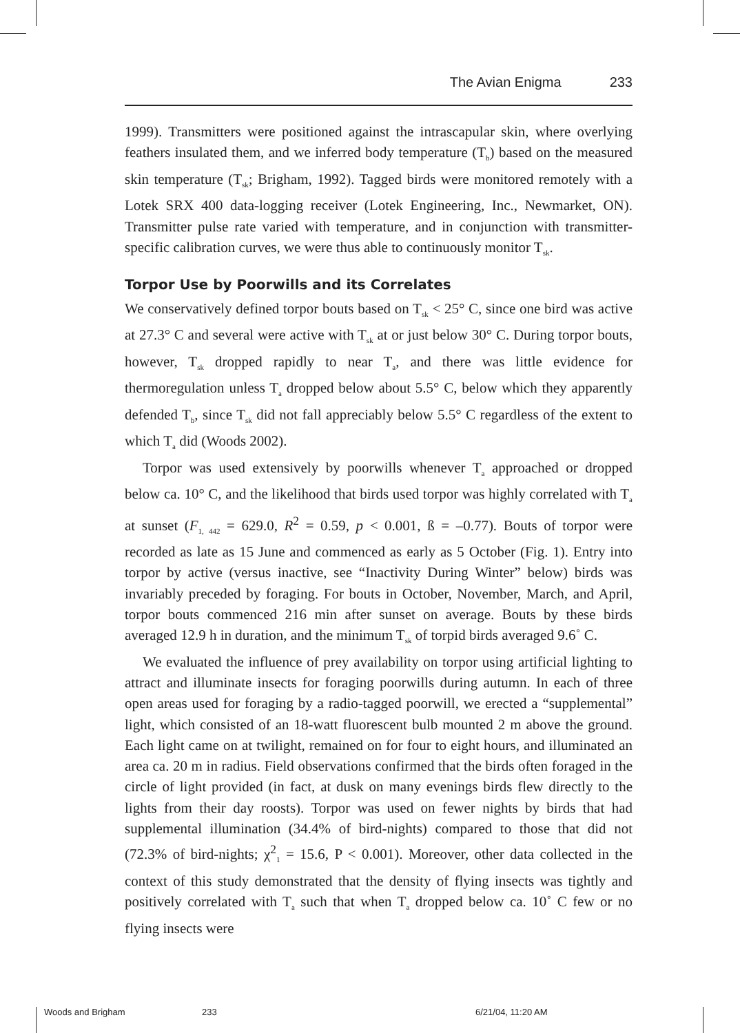The Avian Enigma 233
1999). Transmitters were positioned against the intrascapular skin, where overlying feathers insulated them, and we inferred body temperature (T<sub>b</sub>) based on the measured skin temperature (T<sub>sk</sub>; Brigham, 1992). Tagged birds were monitored remotely with a Lotek SRX 400 data-logging receiver (Lotek Engineering, Inc., Newmarket, ON). Transmitter pulse rate varied with temperature, and in conjunction with transmitter-specific calibration curves, we were thus able to continuously monitor T<sub>sk</sub>.
Torpor Use by Poorwills and its Correlates
We conservatively defined torpor bouts based on T<sub>sk</sub> < 25° C, since one bird was active at 27.3° C and several were active with T<sub>sk</sub> at or just below 30° C. During torpor bouts, however, T<sub>sk</sub> dropped rapidly to near T<sub>a</sub>, and there was little evidence for thermoregulation unless T<sub>a</sub> dropped below about 5.5° C, below which they apparently defended T<sub>b</sub>, since T<sub>sk</sub> did not fall appreciably below 5.5° C regardless of the extent to which T<sub>a</sub> did (Woods 2002).
Torpor was used extensively by poorwills whenever T<sub>a</sub> approached or dropped below ca. 10° C, and the likelihood that birds used torpor was highly correlated with T<sub>a</sub> at sunset (F<sub>1, 442</sub> = 629.0, R<sup>2</sup> = 0.59, p < 0.001, ß = –0.77). Bouts of torpor were recorded as late as 15 June and commenced as early as 5 October (Fig. 1). Entry into torpor by active (versus inactive, see “Inactivity During Winter” below) birds was invariably preceded by foraging. For bouts in October, November, March, and April, torpor bouts commenced 216 min after sunset on average. Bouts by these birds averaged 12.9 h in duration, and the minimum T<sub>sk</sub> of torpid birds averaged 9.6˚ C.
We evaluated the influence of prey availability on torpor using artificial lighting to attract and illuminate insects for foraging poorwills during autumn. In each of three open areas used for foraging by a radio-tagged poorwill, we erected a “supplemental” light, which consisted of an 18-watt fluorescent bulb mounted 2 m above the ground. Each light came on at twilight, remained on for four to eight hours, and illuminated an area ca. 20 m in radius. Field observations confirmed that the birds often foraged in the circle of light provided (in fact, at dusk on many evenings birds flew directly to the lights from their day roosts). Torpor was used on fewer nights by birds that had supplemental illumination (34.4% of bird-nights) compared to those that did not (72.3% of bird-nights; χ<sup>2</sup><sub>1</sub> = 15.6, P < 0.001). Moreover, other data collected in the context of this study demonstrated that the density of flying insects was tightly and positively correlated with T<sub>a</sub> such that when T<sub>a</sub> dropped below ca. 10˚ C few or no flying insects were
Woods and Brigham 233 6/21/04, 11:20 AM